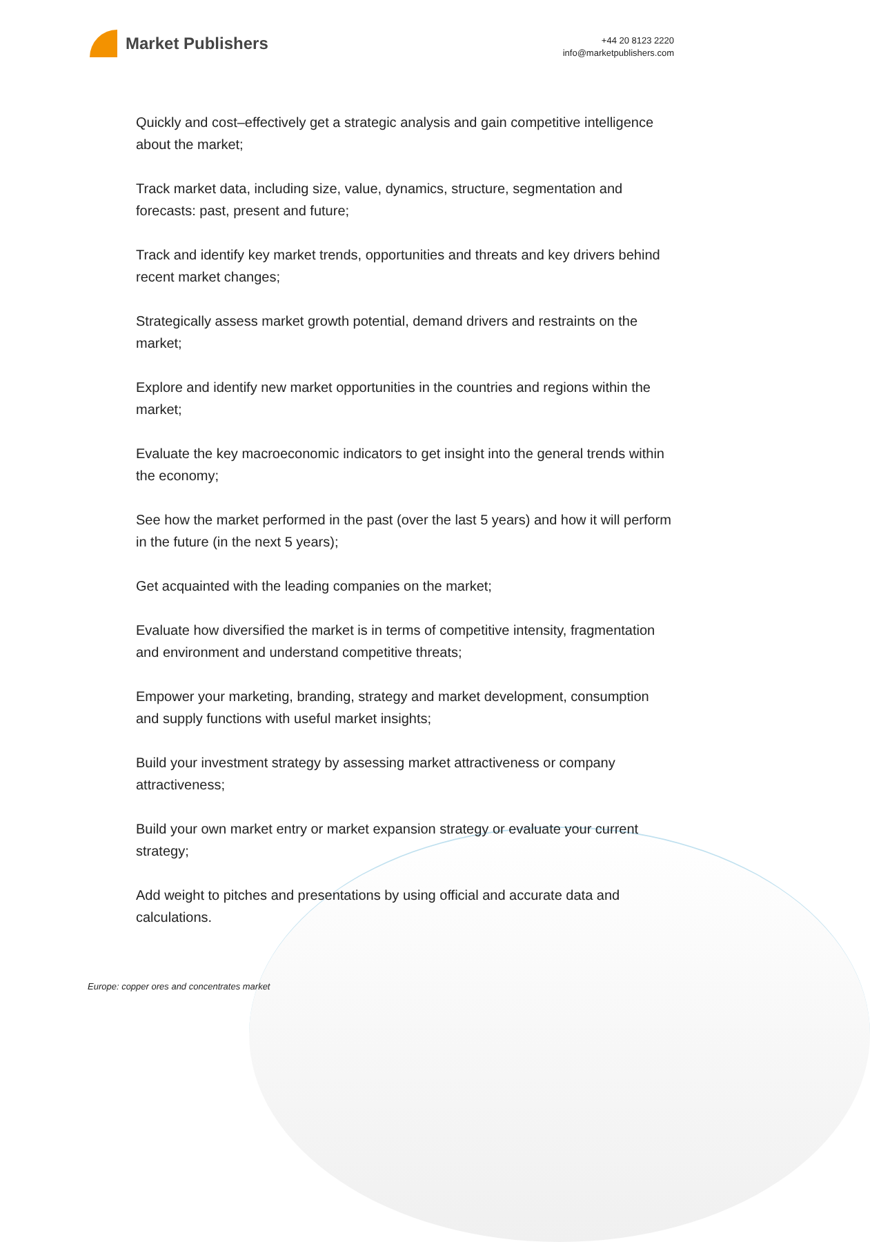Market Publishers
+44 20 8123 2220
info@marketpublishers.com
Quickly and cost–effectively get a strategic analysis and gain competitive intelligence about the market;
Track market data, including size, value, dynamics, structure, segmentation and forecasts: past, present and future;
Track and identify key market trends, opportunities and threats and key drivers behind recent market changes;
Strategically assess market growth potential, demand drivers and restraints on the market;
Explore and identify new market opportunities in the countries and regions within the market;
Evaluate the key macroeconomic indicators to get insight into the general trends within the economy;
See how the market performed in the past (over the last 5 years) and how it will perform in the future (in the next 5 years);
Get acquainted with the leading companies on the market;
Evaluate how diversified the market is in terms of competitive intensity, fragmentation and environment and understand competitive threats;
Empower your marketing, branding, strategy and market development, consumption and supply functions with useful market insights;
Build your investment strategy by assessing market attractiveness or company attractiveness;
Build your own market entry or market expansion strategy or evaluate your current strategy;
Add weight to pitches and presentations by using official and accurate data and calculations.
Europe: copper ores and concentrates market